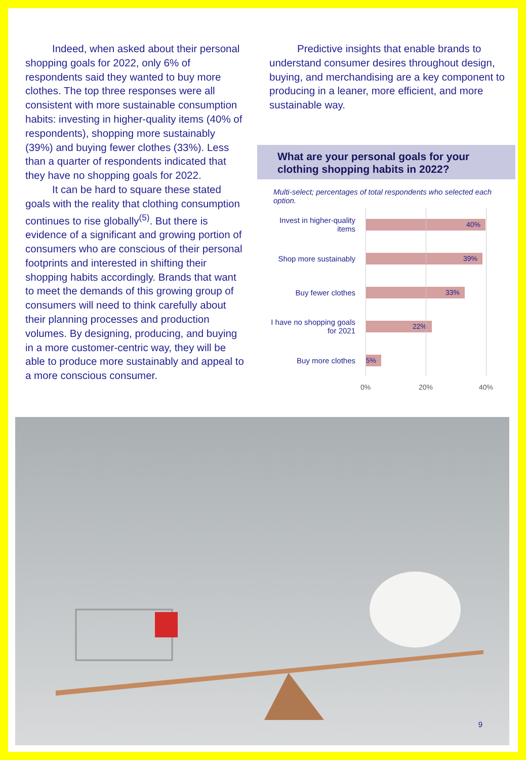Indeed, when asked about their personal shopping goals for 2022, only 6% of respondents said they wanted to buy more clothes. The top three responses were all consistent with more sustainable consumption habits: investing in higher-quality items (40% of respondents), shopping more sustainably (39%) and buying fewer clothes (33%). Less than a quarter of respondents indicated that they have no shopping goals for 2022.
It can be hard to square these stated goals with the reality that clothing consumption continues to rise globally<sup>(5)</sup>. But there is evidence of a significant and growing portion of consumers who are conscious of their personal footprints and interested in shifting their shopping habits accordingly. Brands that want to meet the demands of this growing group of consumers will need to think carefully about their planning processes and production volumes. By designing, producing, and buying in a more customer-centric way, they will be able to produce more sustainably and appeal to a more conscious consumer.
Predictive insights that enable brands to understand consumer desires throughout design, buying, and merchandising are a key component to producing in a leaner, more efficient, and more sustainable way.
What are your personal goals for your clothing shopping habits in 2022?
Multi-select; percentages of total respondents who selected each option.
Invest in higher-quality items
40%
Shop more sustainably
39%
Buy fewer clothes
33%
I have no shopping goals for 2021
22%
Buy more clothes
5%
0% 20% 40%
9